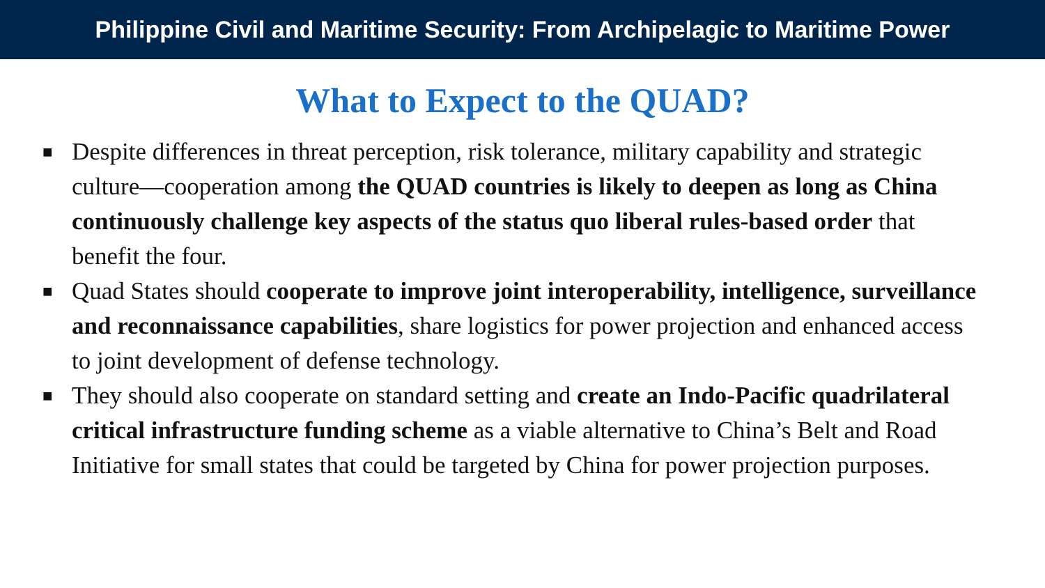Philippine Civil and Maritime Security: From Archipelagic to Maritime Power
What to Expect to the QUAD?
■ Despite differences in threat perception, risk tolerance, military capability and strategic culture—cooperation among the QUAD countries is likely to deepen as long as China continuously challenge key aspects of the status quo liberal rules-based order that benefit the four.
■ Quad States should cooperate to improve joint interoperability, intelligence, surveillance and reconnaissance capabilities, share logistics for power projection and enhanced access to joint development of defense technology.
■ They should also cooperate on standard setting and create an Indo-Pacific quadrilateral critical infrastructure funding scheme as a viable alternative to China’s Belt and Road Initiative for small states that could be targeted by China for power projection purposes.